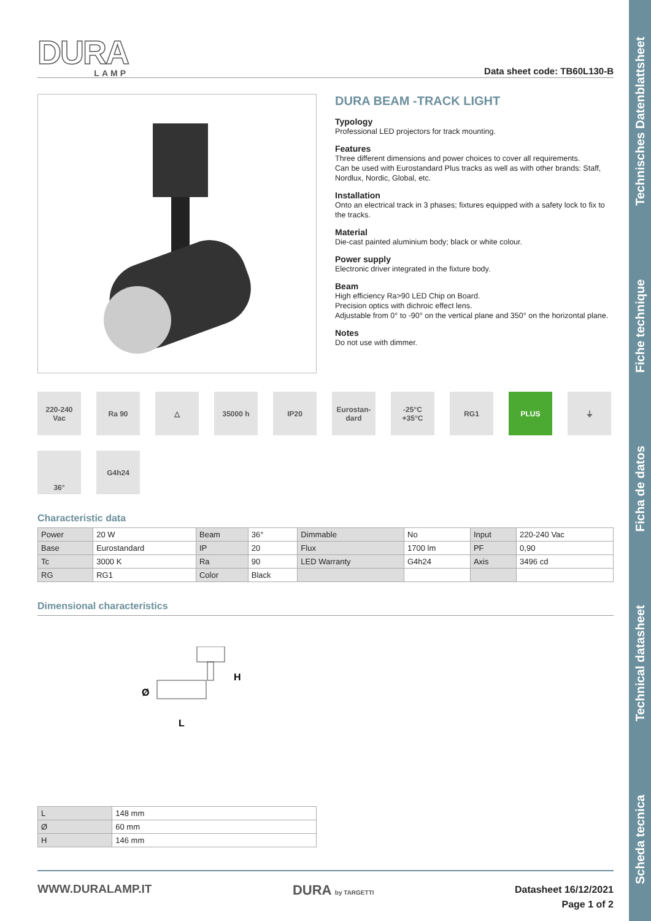Scheda tecnica Technical datasheet Ficha de datos Fiche technique Technisches Datenblattsheet
DURA
LAMP
Data sheet code: TB60L130-B
DURA BEAM -TRACK LIGHT
Typology
Professional LED projectors for track mounting.
Features
Three different dimensions and power choices to cover all requirements.
Can be used with Eurostandard Plus tracks as well as with other brands: Staff, Nordlux, Nordic, Global, etc.
Installation
Onto an electrical track in 3 phases; fixtures equipped with a safety lock to fix to the tracks.
Material
Die-cast painted aluminium body; black or white colour.
Power supply
Electronic driver integrated in the fixture body.
Beam
High efficiency Ra>90 LED Chip on Board.
Precision optics with dichroic effect lens.
Adjustable from 0° to -90° on the vertical plane and 350° on the horizontal plane.
Notes
Do not use with dimmer.
220-240
Vac
Ra 90
△
35000 h
IP20
Eurostan-
dard
-25°C
+35°C
RG1
PLUS
⏚
36°
G4h24
Characteristic data
| Power | 20 W | Beam | 36° | Dimmable | No | Input | 220-240 Vac |
| Base | Eurostandard | IP | 20 | Flux | 1700 lm | PF | 0,90 |
| Tc | 3000 K | Ra | 90 | LED Warranty | G4h24 | Axis | 3496 cd |
| RG | RG1 | Color | Black | | | | |
Dimensional characteristics
Ø
H
L
| L | 148 mm |
| Ø | 60 mm |
| H | 146 mm |
WWW.DURALAMP.IT
DURA by TARGETTI
Datasheet 16/12/2021
Page 1 of 2